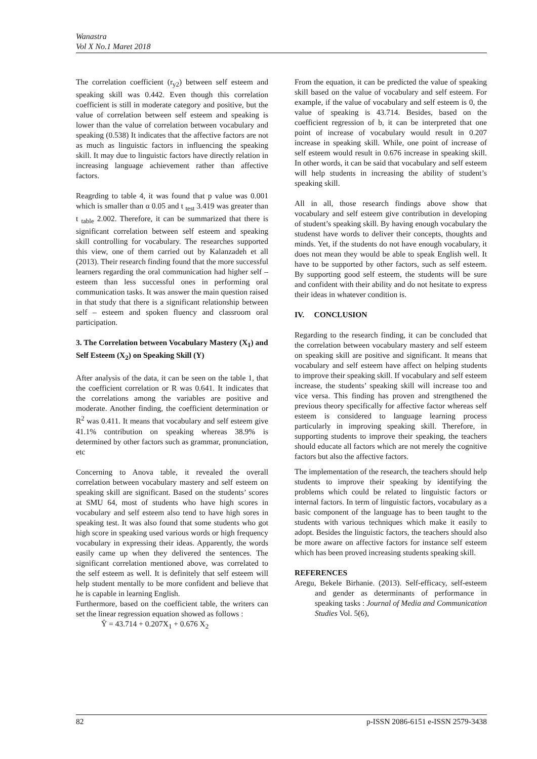Wanastra
Vol X No.1 Maret 2018
The correlation coefficient (r<sub>y2</sub>) between self esteem and speaking skill was 0.442. Even though this correlation coefficient is still in moderate category and positive, but the value of correlation between self esteem and speaking is lower than the value of correlation between vocabulary and speaking (0.538) It indicates that the affective factors are not as much as linguistic factors in influencing the speaking skill. It may due to linguistic factors have directly relation in increasing language achievement rather than affective factors.
Reagrding to table 4, it was found that p value was 0.001 which is smaller than α 0.05 and t <sub>test</sub> 3.419 was greater than t <sub>table</sub> 2.002. Therefore, it can be summarized that there is significant correlation between self esteem and speaking skill controlling for vocabulary. The researches supported this view, one of them carried out by Kalanzadeh et all (2013). Their research finding found that the more successful learners regarding the oral communication had higher self – esteem than less successful ones in performing oral communication tasks. It was answer the main question raised in that study that there is a significant relationship between self – esteem and spoken fluency and classroom oral participation.
3. The Correlation between Vocabulary Mastery (X<sub>1</sub>) and Self Esteem (X<sub>2</sub>) on Speaking Skill (Y)
After analysis of the data, it can be seen on the table 1, that the coefficient correlation or R was 0.641. It indicates that the correlations among the variables are positive and moderate. Another finding, the coefficient determination or R<sup>2</sup> was 0.411. It means that vocabulary and self esteem give 41.1% contribution on speaking whereas 38.9% is determined by other factors such as grammar, pronunciation, etc
Concerning to Anova table, it revealed the overall correlation between vocabulary mastery and self esteem on speaking skill are significant. Based on the students’ scores at SMU 64, most of students who have high scores in vocabulary and self esteem also tend to have high sores in speaking test. It was also found that some students who got high score in speaking used various words or high frequency vocabulary in expressing their ideas. Apparently, the words easily came up when they delivered the sentences. The significant correlation mentioned above, was correlated to the self esteem as well. It is definitely that self esteem will help student mentally to be more confident and believe that he is capable in learning English.
Furthermore, based on the coefficient table, the writers can set the linear regression equation showed as follows :
Ŷ = 43.714 + 0.207X<sub>1</sub> + 0.676 X<sub>2</sub>
From the equation, it can be predicted the value of speaking skill based on the value of vocabulary and self esteem. For example, if the value of vocabulary and self esteem is 0, the value of speaking is 43.714. Besides, based on the coefficient regression of b, it can be interpreted that one point of increase of vocabulary would result in 0.207 increase in speaking skill. While, one point of increase of self esteem would result in 0.676 increase in speaking skill. In other words, it can be said that vocabulary and self esteem will help students in increasing the ability of student’s speaking skill.
All in all, those research findings above show that vocabulary and self esteem give contribution in developing of student’s speaking skill. By having enough vocabulary the studenst have words to deliver their concepts, thoughts and minds. Yet, if the students do not have enough vocabulary, it does not mean they would be able to speak English well. It have to be supported by other factors, such as self esteem. By supporting good self esteem, the students will be sure and confident with their ability and do not hesitate to express their ideas in whatever condition is.
IV. CONCLUSION
Regarding to the research finding, it can be concluded that the correlation between vocabulary mastery and self esteem on speaking skill are positive and significant. It means that vocabulary and self esteem have affect on helping students to improve their speaking skill. If vocabulary and self esteem increase, the students’ speaking skill will increase too and vice versa. This finding has proven and strengthened the previous theory specifically for affective factor whereas self esteem is considered to language learning process particularly in improving speaking skill. Therefore, in supporting students to improve their speaking, the teachers should educate all factors which are not merely the cognitive factors but also the affective factors.
The implementation of the research, the teachers should help students to improve their speaking by identifying the problems which could be related to linguistic factors or internal factors. In term of linguistic factors, vocabulary as a basic component of the language has to been taught to the students with various techniques which make it easily to adopt. Besides the linguistic factors, the teachers should also be more aware on affective factors for instance self esteem which has been proved increasing students speaking skill.
REFERENCES
Aregu, Bekele Birhanie. (2013). Self-efficacy, self-esteem and gender as determinants of performance in speaking tasks : Journal of Media and Communication Studies Vol. 5(6),
82 p-ISSN 2086-6151 e-ISSN 2579-3438